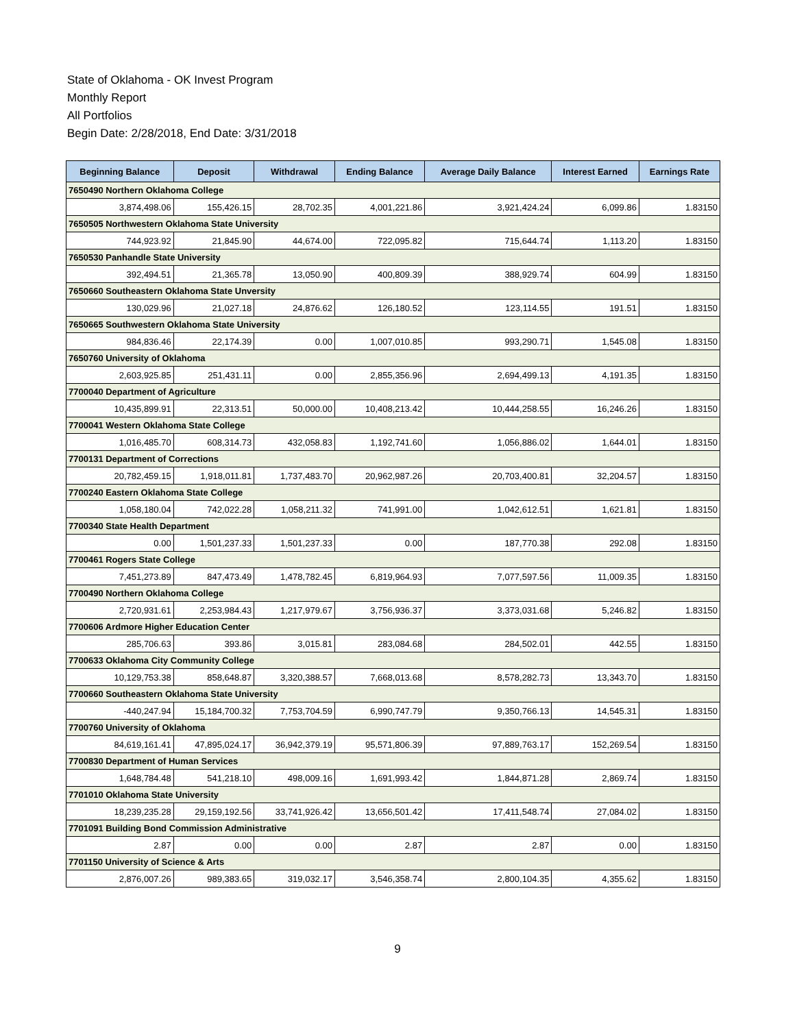State of Oklahoma - OK Invest Program
Monthly Report
All Portfolios
Begin Date: 2/28/2018, End Date: 3/31/2018
| Beginning Balance | Deposit | Withdrawal | Ending Balance | Average Daily Balance | Interest Earned | Earnings Rate |
| --- | --- | --- | --- | --- | --- | --- |
| 7650490 Northern Oklahoma College | | | | | | |
| 3,874,498.06 | 155,426.15 | 28,702.35 | 4,001,221.86 | 3,921,424.24 | 6,099.86 | 1.83150 |
| 7650505 Northwestern Oklahoma State University | | | | | | |
| 744,923.92 | 21,845.90 | 44,674.00 | 722,095.82 | 715,644.74 | 1,113.20 | 1.83150 |
| 7650530 Panhandle State University | | | | | | |
| 392,494.51 | 21,365.78 | 13,050.90 | 400,809.39 | 388,929.74 | 604.99 | 1.83150 |
| 7650660 Southeastern Oklahoma State Unversity | | | | | | |
| 130,029.96 | 21,027.18 | 24,876.62 | 126,180.52 | 123,114.55 | 191.51 | 1.83150 |
| 7650665 Southwestern Oklahoma State University | | | | | | |
| 984,836.46 | 22,174.39 | 0.00 | 1,007,010.85 | 993,290.71 | 1,545.08 | 1.83150 |
| 7650760 University of Oklahoma | | | | | | |
| 2,603,925.85 | 251,431.11 | 0.00 | 2,855,356.96 | 2,694,499.13 | 4,191.35 | 1.83150 |
| 7700040 Department of Agriculture | | | | | | |
| 10,435,899.91 | 22,313.51 | 50,000.00 | 10,408,213.42 | 10,444,258.55 | 16,246.26 | 1.83150 |
| 7700041 Western Oklahoma State College | | | | | | |
| 1,016,485.70 | 608,314.73 | 432,058.83 | 1,192,741.60 | 1,056,886.02 | 1,644.01 | 1.83150 |
| 7700131 Department of Corrections | | | | | | |
| 20,782,459.15 | 1,918,011.81 | 1,737,483.70 | 20,962,987.26 | 20,703,400.81 | 32,204.57 | 1.83150 |
| 7700240 Eastern Oklahoma State College | | | | | | |
| 1,058,180.04 | 742,022.28 | 1,058,211.32 | 741,991.00 | 1,042,612.51 | 1,621.81 | 1.83150 |
| 7700340 State Health Department | | | | | | |
| 0.00 | 1,501,237.33 | 1,501,237.33 | 0.00 | 187,770.38 | 292.08 | 1.83150 |
| 7700461 Rogers State College | | | | | | |
| 7,451,273.89 | 847,473.49 | 1,478,782.45 | 6,819,964.93 | 7,077,597.56 | 11,009.35 | 1.83150 |
| 7700490 Northern Oklahoma College | | | | | | |
| 2,720,931.61 | 2,253,984.43 | 1,217,979.67 | 3,756,936.37 | 3,373,031.68 | 5,246.82 | 1.83150 |
| 7700606 Ardmore Higher Education Center | | | | | | |
| 285,706.63 | 393.86 | 3,015.81 | 283,084.68 | 284,502.01 | 442.55 | 1.83150 |
| 7700633 Oklahoma City Community College | | | | | | |
| 10,129,753.38 | 858,648.87 | 3,320,388.57 | 7,668,013.68 | 8,578,282.73 | 13,343.70 | 1.83150 |
| 7700660 Southeastern Oklahoma State University | | | | | | |
| -440,247.94 | 15,184,700.32 | 7,753,704.59 | 6,990,747.79 | 9,350,766.13 | 14,545.31 | 1.83150 |
| 7700760 University of Oklahoma | | | | | | |
| 84,619,161.41 | 47,895,024.17 | 36,942,379.19 | 95,571,806.39 | 97,889,763.17 | 152,269.54 | 1.83150 |
| 7700830 Department of Human Services | | | | | | |
| 1,648,784.48 | 541,218.10 | 498,009.16 | 1,691,993.42 | 1,844,871.28 | 2,869.74 | 1.83150 |
| 7701010 Oklahoma State University | | | | | | |
| 18,239,235.28 | 29,159,192.56 | 33,741,926.42 | 13,656,501.42 | 17,411,548.74 | 27,084.02 | 1.83150 |
| 7701091 Building Bond Commission Administrative | | | | | | |
| 2.87 | 0.00 | 0.00 | 2.87 | 2.87 | 0.00 | 1.83150 |
| 7701150 University of Science & Arts | | | | | | |
| 2,876,007.26 | 989,383.65 | 319,032.17 | 3,546,358.74 | 2,800,104.35 | 4,355.62 | 1.83150 |
9